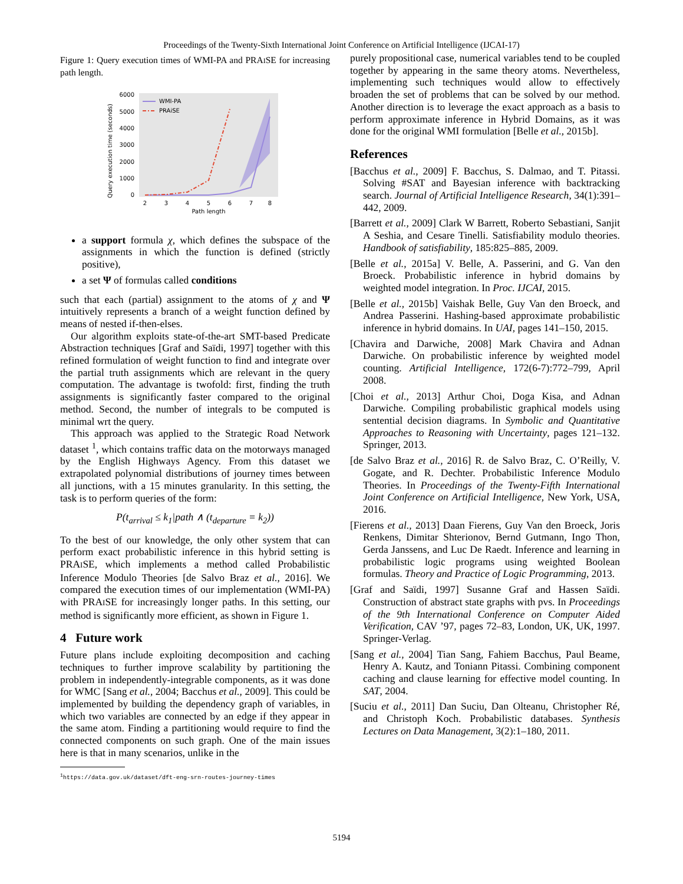Proceedings of the Twenty-Sixth International Joint Conference on Artificial Intelligence (IJCAI-17)
Figure 1: Query execution times of WMI-PA and PRAISE for increasing path length.
Query execution time (seconds)
6000
5000
4000
3000
2000
1000
0
2
3
4
5
6
7
8
Path length
WMI-PA
PRAiSE
a support formula χ, which defines the subspace of the assignments in which the function is defined (strictly positive),
a set Ψ of formulas called conditions
such that each (partial) assignment to the atoms of χ and Ψ intuitively represents a branch of a weight function defined by means of nested if-then-elses.
Our algorithm exploits state-of-the-art SMT-based Predicate Abstraction techniques [Graf and Saïdi, 1997] together with this refined formulation of weight function to find and integrate over the partial truth assignments which are relevant in the query computation. The advantage is twofold: first, finding the truth assignments is significantly faster compared to the original method. Second, the number of integrals to be computed is minimal wrt the query.
This approach was applied to the Strategic Road Network dataset <sup>1</sup>, which contains traffic data on the motorways managed by the English Highways Agency. From this dataset we extrapolated polynomial distributions of journey times between all junctions, with a 15 minutes granularity. In this setting, the task is to perform queries of the form:
P(t<sub>arrival</sub> ≤ k<sub>1</sub>|path ∧ (t<sub>departure</sub> = k<sub>2</sub>))
To the best of our knowledge, the only other system that can perform exact probabilistic inference in this hybrid setting is PRAISE, which implements a method called Probabilistic Inference Modulo Theories [de Salvo Braz et al., 2016]. We compared the execution times of our implementation (WMI-PA) with PRAISE for increasingly longer paths. In this setting, our method is significantly more efficient, as shown in Figure 1.
4 Future work
Future plans include exploiting decomposition and caching techniques to further improve scalability by partitioning the problem in independently-integrable components, as it was done for WMC [Sang et al., 2004; Bacchus et al., 2009]. This could be implemented by building the dependency graph of variables, in which two variables are connected by an edge if they appear in the same atom. Finding a partitioning would require to find the connected components on such graph. One of the main issues here is that in many scenarios, unlike in the
<sup>1</sup> https://data.gov.uk/dataset/dft-eng-srn-routes-journey-times
purely propositional case, numerical variables tend to be coupled together by appearing in the same theory atoms. Nevertheless, implementing such techniques would allow to effectively broaden the set of problems that can be solved by our method. Another direction is to leverage the exact approach as a basis to perform approximate inference in Hybrid Domains, as it was done for the original WMI formulation [Belle et al., 2015b].
References
[Bacchus et al., 2009] F. Bacchus, S. Dalmao, and T. Pitassi. Solving #SAT and Bayesian inference with backtracking search. Journal of Artificial Intelligence Research, 34(1):391–442, 2009.
[Barrett et al., 2009] Clark W Barrett, Roberto Sebastiani, Sanjit A Seshia, and Cesare Tinelli. Satisfiability modulo theories. Handbook of satisfiability, 185:825–885, 2009.
[Belle et al., 2015a] V. Belle, A. Passerini, and G. Van den Broeck. Probabilistic inference in hybrid domains by weighted model integration. In Proc. IJCAI, 2015.
[Belle et al., 2015b] Vaishak Belle, Guy Van den Broeck, and Andrea Passerini. Hashing-based approximate probabilistic inference in hybrid domains. In UAI, pages 141–150, 2015.
[Chavira and Darwiche, 2008] Mark Chavira and Adnan Darwiche. On probabilistic inference by weighted model counting. Artificial Intelligence, 172(6-7):772–799, April 2008.
[Choi et al., 2013] Arthur Choi, Doga Kisa, and Adnan Darwiche. Compiling probabilistic graphical models using sentential decision diagrams. In Symbolic and Quantitative Approaches to Reasoning with Uncertainty, pages 121–132. Springer, 2013.
[de Salvo Braz et al., 2016] R. de Salvo Braz, C. O’Reilly, V. Gogate, and R. Dechter. Probabilistic Inference Modulo Theories. In Proceedings of the Twenty-Fifth International Joint Conference on Artificial Intelligence, New York, USA, 2016.
[Fierens et al., 2013] Daan Fierens, Guy Van den Broeck, Joris Renkens, Dimitar Shterionov, Bernd Gutmann, Ingo Thon, Gerda Janssens, and Luc De Raedt. Inference and learning in probabilistic logic programs using weighted Boolean formulas. Theory and Practice of Logic Programming, 2013.
[Graf and Saïdi, 1997] Susanne Graf and Hassen Saïdi. Construction of abstract state graphs with pvs. In Proceedings of the 9th International Conference on Computer Aided Verification, CAV ’97, pages 72–83, London, UK, UK, 1997. Springer-Verlag.
[Sang et al., 2004] Tian Sang, Fahiem Bacchus, Paul Beame, Henry A. Kautz, and Toniann Pitassi. Combining component caching and clause learning for effective model counting. In SAT, 2004.
[Suciu et al., 2011] Dan Suciu, Dan Olteanu, Christopher Ré, and Christoph Koch. Probabilistic databases. Synthesis Lectures on Data Management, 3(2):1–180, 2011.
5194